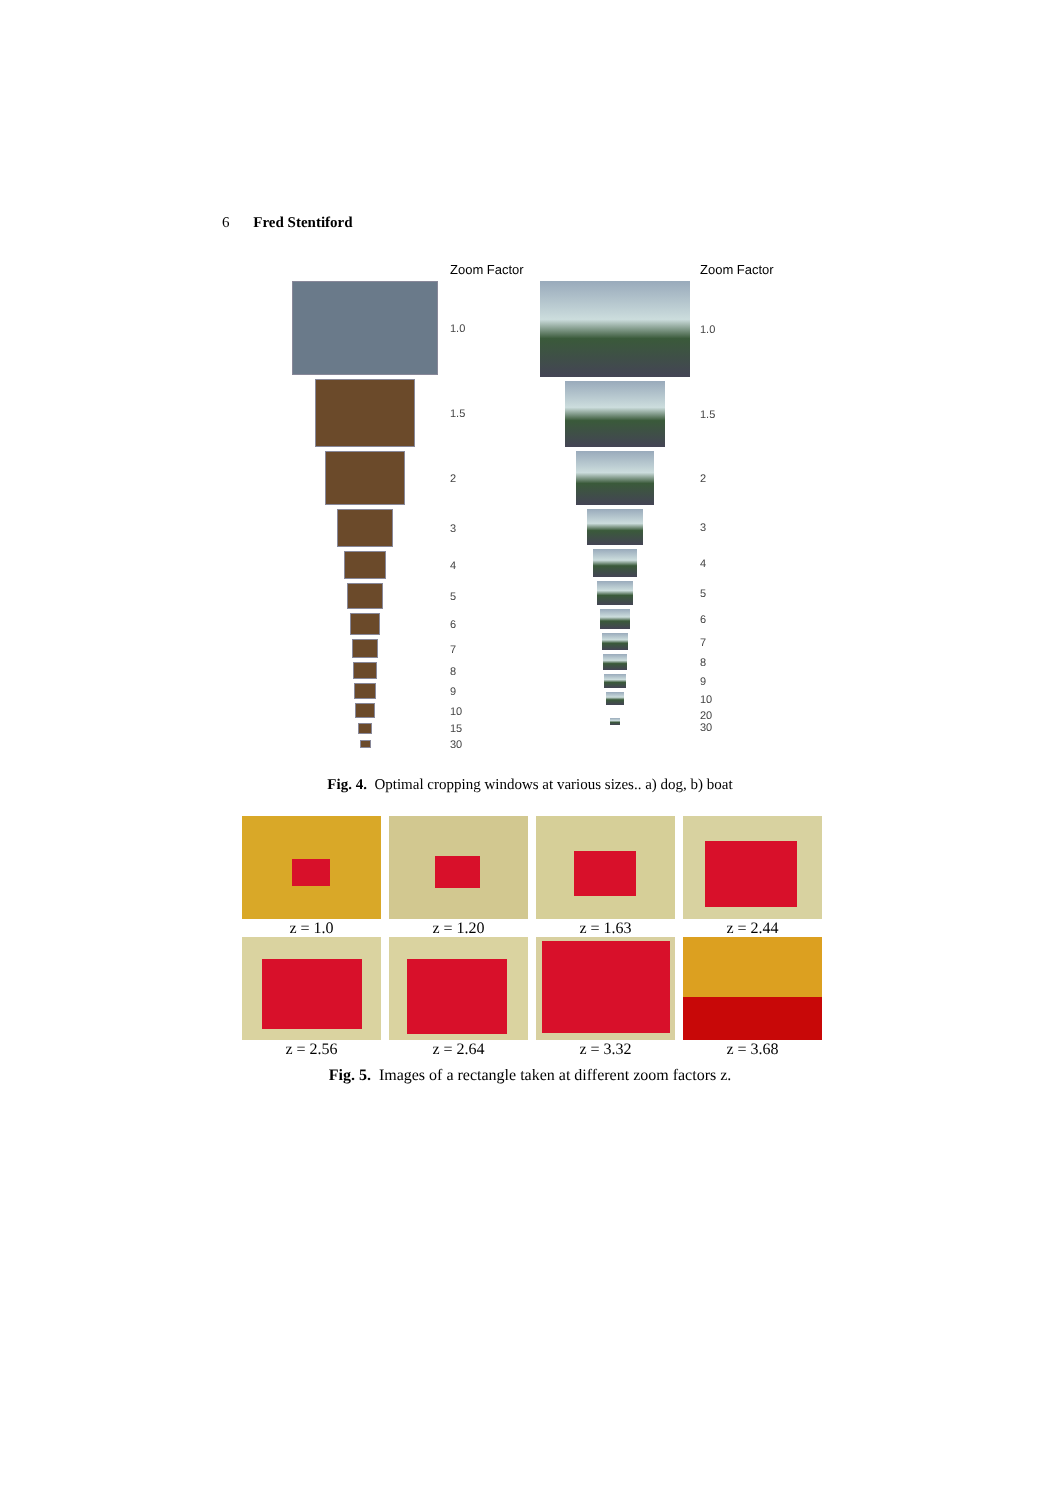6 Fred Stentiford
Zoom Factor
1.0
1.5
2
3
4
5
6
7
8
9
10
15
30
Zoom Factor
1.0
1.5
2
3
4
5
6
7
8
9
10
20
30
Fig. 4. Optimal cropping windows at various sizes.. a) dog, b) boat
z = 1.0
z = 1.20
z = 1.63
z = 2.44
z = 2.56
z = 2.64
z = 3.32
z = 3.68
Fig. 5. Images of a rectangle taken at different zoom factors z.